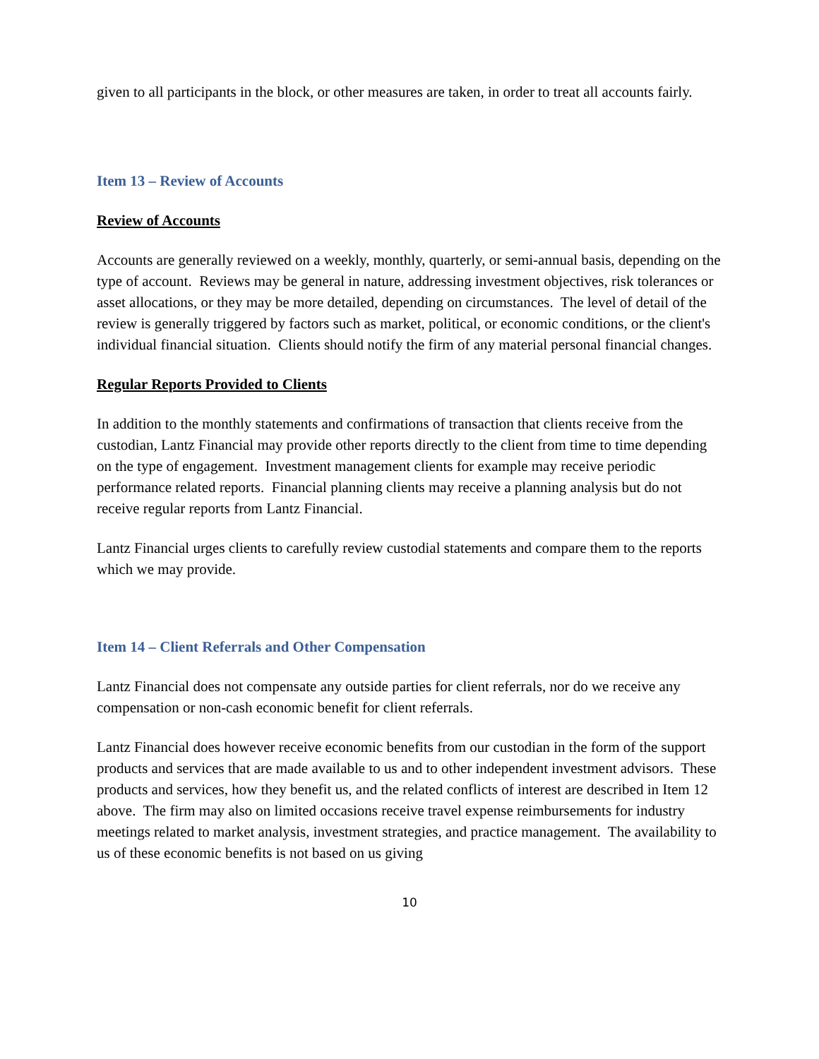given to all participants in the block, or other measures are taken, in order to treat all accounts fairly.
Item 13 – Review of Accounts
Review of Accounts
Accounts are generally reviewed on a weekly, monthly, quarterly, or semi-annual basis, depending on the type of account. Reviews may be general in nature, addressing investment objectives, risk tolerances or asset allocations, or they may be more detailed, depending on circumstances. The level of detail of the review is generally triggered by factors such as market, political, or economic conditions, or the client's individual financial situation. Clients should notify the firm of any material personal financial changes.
Regular Reports Provided to Clients
In addition to the monthly statements and confirmations of transaction that clients receive from the custodian, Lantz Financial may provide other reports directly to the client from time to time depending on the type of engagement. Investment management clients for example may receive periodic performance related reports. Financial planning clients may receive a planning analysis but do not receive regular reports from Lantz Financial.
Lantz Financial urges clients to carefully review custodial statements and compare them to the reports which we may provide.
Item 14 – Client Referrals and Other Compensation
Lantz Financial does not compensate any outside parties for client referrals, nor do we receive any compensation or non-cash economic benefit for client referrals.
Lantz Financial does however receive economic benefits from our custodian in the form of the support products and services that are made available to us and to other independent investment advisors. These products and services, how they benefit us, and the related conflicts of interest are described in Item 12 above. The firm may also on limited occasions receive travel expense reimbursements for industry meetings related to market analysis, investment strategies, and practice management. The availability to us of these economic benefits is not based on us giving
10